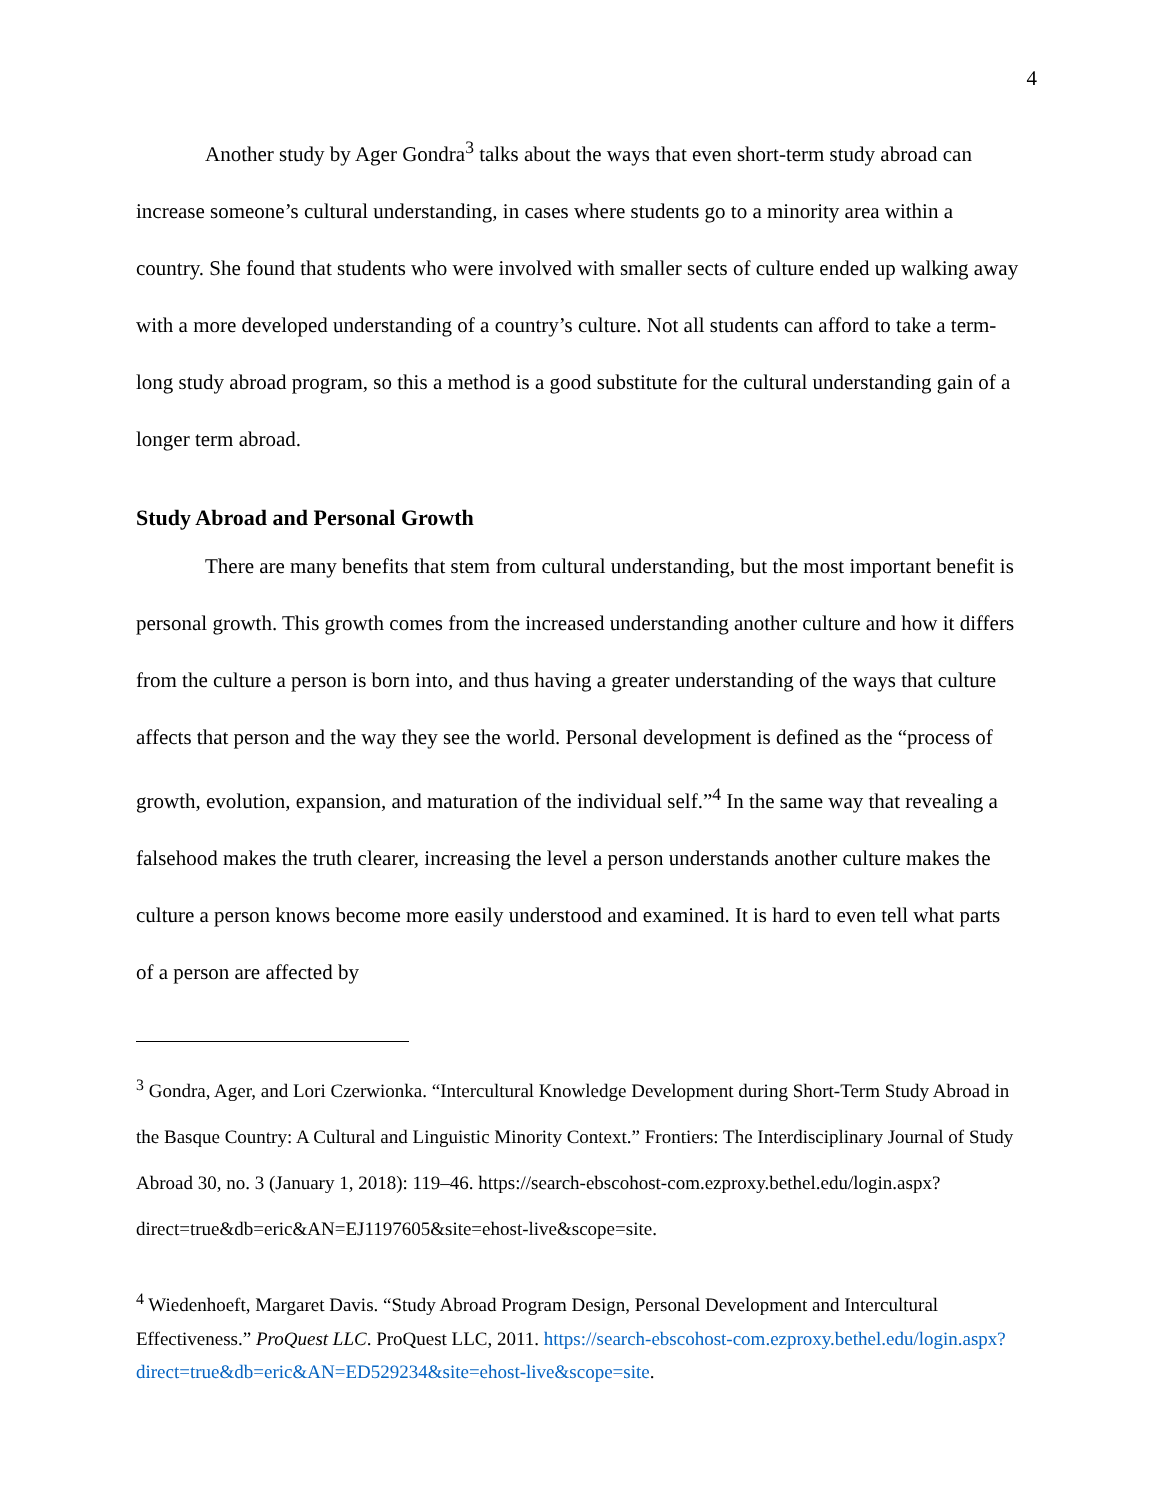4
Another study by Ager Gondra<sup>3</sup> talks about the ways that even short-term study abroad can increase someone’s cultural understanding, in cases where students go to a minority area within a country. She found that students who were involved with smaller sects of culture ended up walking away with a more developed understanding of a country’s culture. Not all students can afford to take a term-long study abroad program, so this a method is a good substitute for the cultural understanding gain of a longer term abroad.
Study Abroad and Personal Growth
There are many benefits that stem from cultural understanding, but the most important benefit is personal growth. This growth comes from the increased understanding another culture and how it differs from the culture a person is born into, and thus having a greater understanding of the ways that culture affects that person and the way they see the world. Personal development is defined as the “process of growth, evolution, expansion, and maturation of the individual self.”<sup>4</sup> In the same way that revealing a falsehood makes the truth clearer, increasing the level a person understands another culture makes the culture a person knows become more easily understood and examined. It is hard to even tell what parts of a person are affected by
<sup>3</sup> Gondra, Ager, and Lori Czerwionka. “Intercultural Knowledge Development during Short-Term Study Abroad in the Basque Country: A Cultural and Linguistic Minority Context.” Frontiers: The Interdisciplinary Journal of Study Abroad 30, no. 3 (January 1, 2018): 119–46. https://search-ebscohost-com.ezproxy.bethel.edu/login.aspx?direct=true&db=eric&AN=EJ1197605&site=ehost-live&scope=site.
<sup>4</sup> Wiedenhoeft, Margaret Davis. “Study Abroad Program Design, Personal Development and Intercultural Effectiveness.” ProQuest LLC. ProQuest LLC, 2011. https://search-ebscohost-com.ezproxy.bethel.edu/login.aspx?direct=true&db=eric&AN=ED529234&site=ehost-live&scope=site.